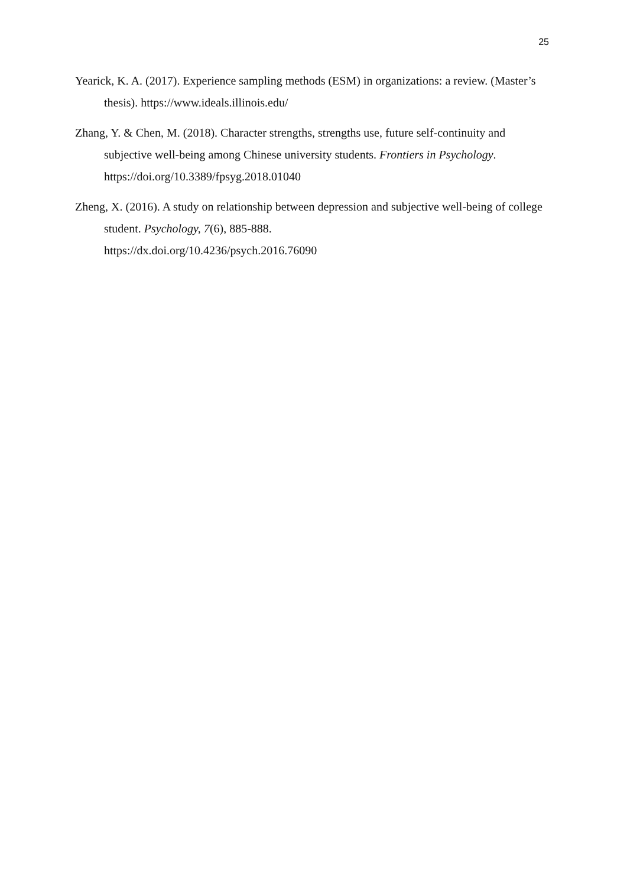25
Yearick, K. A. (2017). Experience sampling methods (ESM) in organizations: a review. (Master’s thesis). https://www.ideals.illinois.edu/
Zhang, Y. & Chen, M. (2018). Character strengths, strengths use, future self-continuity and subjective well-being among Chinese university students. Frontiers in Psychology. https://doi.org/10.3389/fpsyg.2018.01040
Zheng, X. (2016). A study on relationship between depression and subjective well-being of college student. Psychology, 7(6), 885-888.
https://dx.doi.org/10.4236/psych.2016.76090